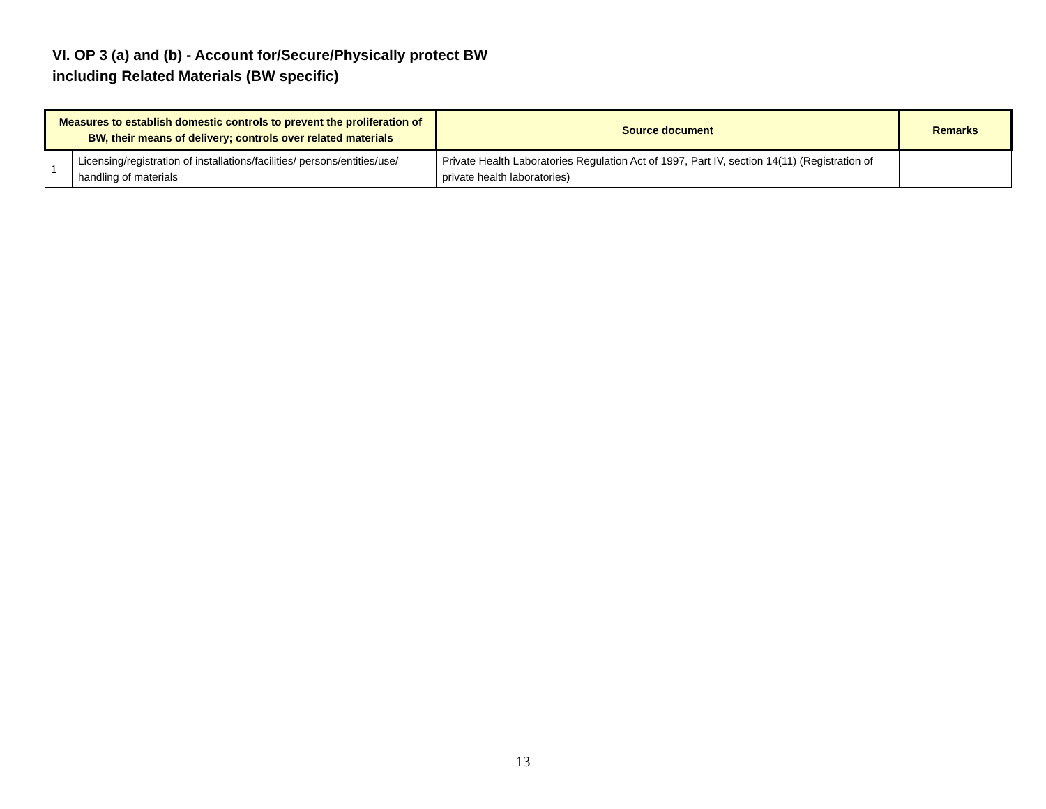VI. OP 3 (a) and (b) - Account for/Secure/Physically protect BW
including Related Materials (BW specific)
| Measures to establish domestic controls to prevent the proliferation of BW, their means of delivery; controls over related materials | | Source document | Remarks |
| --- | --- | --- | --- |
| 1 | Licensing/registration of installations/facilities/ persons/entities/use/ handling of materials | Private Health Laboratories Regulation Act of 1997, Part IV, section 14(11) (Registration of private health laboratories) | |
13